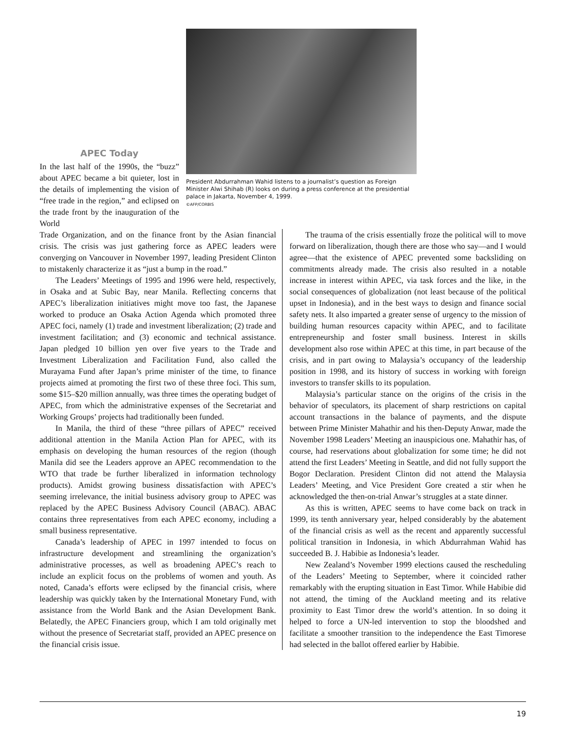APEC Today
In the last half of the 1990s, the “buzz” about APEC became a bit quieter, lost in the details of implementing the vision of “free trade in the region,” and eclipsed on the trade front by the inauguration of the World
President Abdurrahman Wahid listens to a journalist’s question as Foreign Minister Alwi Shihab (R) looks on during a press conference at the presidential palace in Jakarta, November 4, 1999.
©AFP/CORBIS
Trade Organization, and on the finance front by the Asian financial crisis. The crisis was just gathering force as APEC leaders were converging on Vancouver in November 1997, leading President Clinton to mistakenly characterize it as “just a bump in the road.”
The Leaders’ Meetings of 1995 and 1996 were held, respectively, in Osaka and at Subic Bay, near Manila. Reflecting concerns that APEC’s liberalization initiatives might move too fast, the Japanese worked to produce an Osaka Action Agenda which promoted three APEC foci, namely (1) trade and investment liberalization; (2) trade and investment facilitation; and (3) economic and technical assistance. Japan pledged 10 billion yen over five years to the Trade and Investment Liberalization and Facilitation Fund, also called the Murayama Fund after Japan’s prime minister of the time, to finance projects aimed at promoting the first two of these three foci. This sum, some $15–$20 million annually, was three times the operating budget of APEC, from which the administrative expenses of the Secretariat and Working Groups’ projects had traditionally been funded.
In Manila, the third of these “three pillars of APEC” received additional attention in the Manila Action Plan for APEC, with its emphasis on developing the human resources of the region (though Manila did see the Leaders approve an APEC recommendation to the WTO that trade be further liberalized in information technology products). Amidst growing business dissatisfaction with APEC’s seeming irrelevance, the initial business advisory group to APEC was replaced by the APEC Business Advisory Council (ABAC). ABAC contains three representatives from each APEC economy, including a small business representative.
Canada’s leadership of APEC in 1997 intended to focus on infrastructure development and streamlining the organization’s administrative processes, as well as broadening APEC’s reach to include an explicit focus on the problems of women and youth. As noted, Canada’s efforts were eclipsed by the financial crisis, where leadership was quickly taken by the International Monetary Fund, with assistance from the World Bank and the Asian Development Bank. Belatedly, the APEC Financiers group, which I am told originally met without the presence of Secretariat staff, provided an APEC presence on the financial crisis issue.
The trauma of the crisis essentially froze the political will to move forward on liberalization, though there are those who say—and I would agree—that the existence of APEC prevented some backsliding on commitments already made. The crisis also resulted in a notable increase in interest within APEC, via task forces and the like, in the social consequences of globalization (not least because of the political upset in Indonesia), and in the best ways to design and finance social safety nets. It also imparted a greater sense of urgency to the mission of building human resources capacity within APEC, and to facilitate entrepreneurship and foster small business. Interest in skills development also rose within APEC at this time, in part because of the crisis, and in part owing to Malaysia’s occupancy of the leadership position in 1998, and its history of success in working with foreign investors to transfer skills to its population.
Malaysia’s particular stance on the origins of the crisis in the behavior of speculators, its placement of sharp restrictions on capital account transactions in the balance of payments, and the dispute between Prime Minister Mahathir and his then-Deputy Anwar, made the November 1998 Leaders’ Meeting an inauspicious one. Mahathir has, of course, had reservations about globalization for some time; he did not attend the first Leaders’ Meeting in Seattle, and did not fully support the Bogor Declaration. President Clinton did not attend the Malaysia Leaders’ Meeting, and Vice President Gore created a stir when he acknowledged the then-on-trial Anwar’s struggles at a state dinner.
As this is written, APEC seems to have come back on track in 1999, its tenth anniversary year, helped considerably by the abatement of the financial crisis as well as the recent and apparently successful political transition in Indonesia, in which Abdurrahman Wahid has succeeded B. J. Habibie as Indonesia’s leader.
New Zealand’s November 1999 elections caused the rescheduling of the Leaders’ Meeting to September, where it coincided rather remarkably with the erupting situation in East Timor. While Habibie did not attend, the timing of the Auckland meeting and its relative proximity to East Timor drew the world’s attention. In so doing it helped to force a UN-led intervention to stop the bloodshed and facilitate a smoother transition to the independence the East Timorese had selected in the ballot offered earlier by Habibie.
19